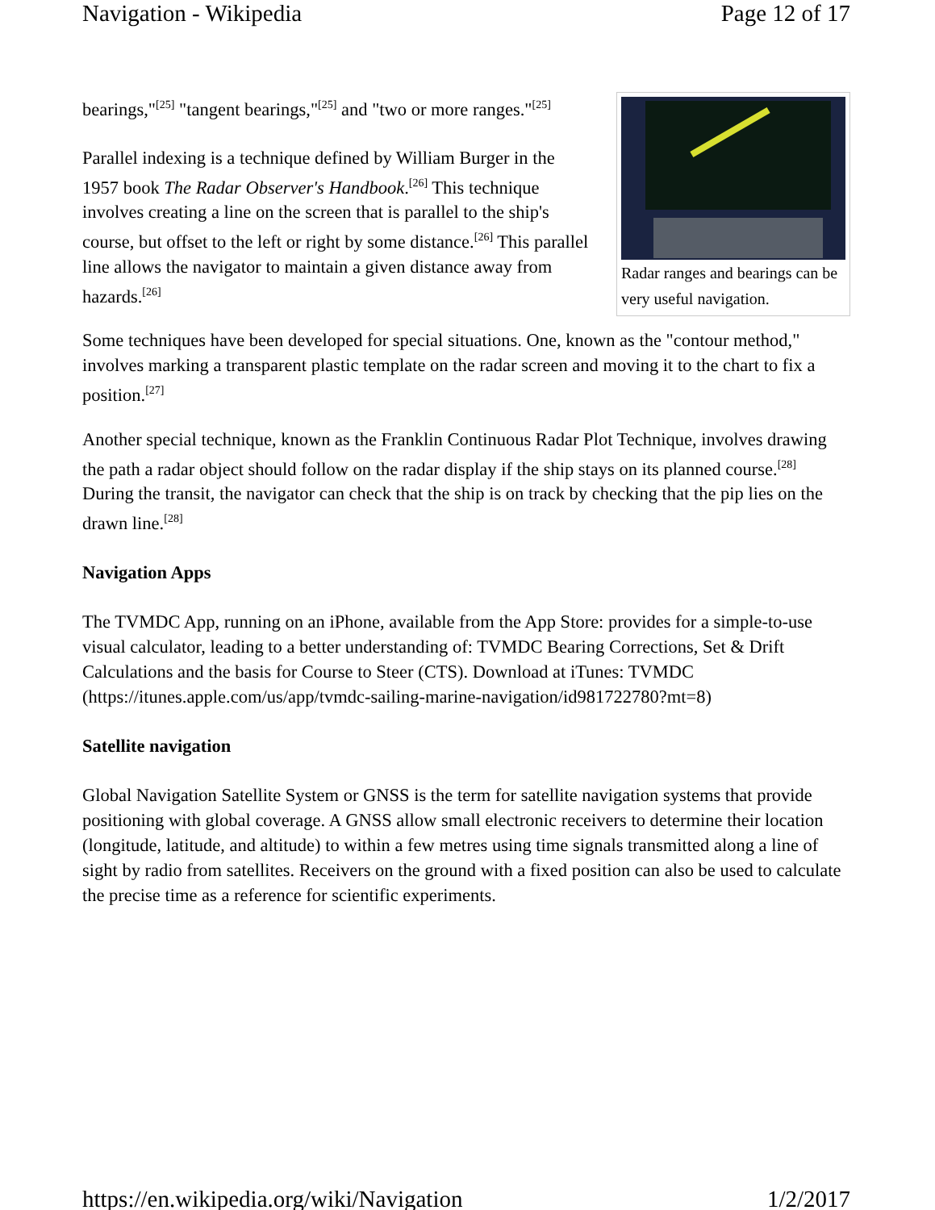Navigation - Wikipedia Page 12 of 17
Radar ranges and bearings can be very useful navigation.
bearings,"<sup>[25]</sup> "tangent bearings,"<sup>[25]</sup> and "two or more ranges."<sup>[25]</sup>
Parallel indexing is a technique defined by William Burger in the 1957 book The Radar Observer's Handbook.<sup>[26]</sup> This technique involves creating a line on the screen that is parallel to the ship's course, but offset to the left or right by some distance.<sup>[26]</sup> This parallel line allows the navigator to maintain a given distance away from hazards.<sup>[26]</sup>
Some techniques have been developed for special situations. One, known as the "contour method," involves marking a transparent plastic template on the radar screen and moving it to the chart to fix a position.<sup>[27]</sup>
Another special technique, known as the Franklin Continuous Radar Plot Technique, involves drawing the path a radar object should follow on the radar display if the ship stays on its planned course.<sup>[28]</sup> During the transit, the navigator can check that the ship is on track by checking that the pip lies on the drawn line.<sup>[28]</sup>
Navigation Apps
The TVMDC App, running on an iPhone, available from the App Store: provides for a simple-to-use visual calculator, leading to a better understanding of: TVMDC Bearing Corrections, Set & Drift Calculations and the basis for Course to Steer (CTS). Download at iTunes: TVMDC (https://itunes.apple.com/us/app/tvmdc-sailing-marine-navigation/id981722780?mt=8)
Satellite navigation
Global Navigation Satellite System or GNSS is the term for satellite navigation systems that provide positioning with global coverage. A GNSS allow small electronic receivers to determine their location (longitude, latitude, and altitude) to within a few metres using time signals transmitted along a line of sight by radio from satellites. Receivers on the ground with a fixed position can also be used to calculate the precise time as a reference for scientific experiments.
https://en.wikipedia.org/wiki/Navigation 1/2/2017